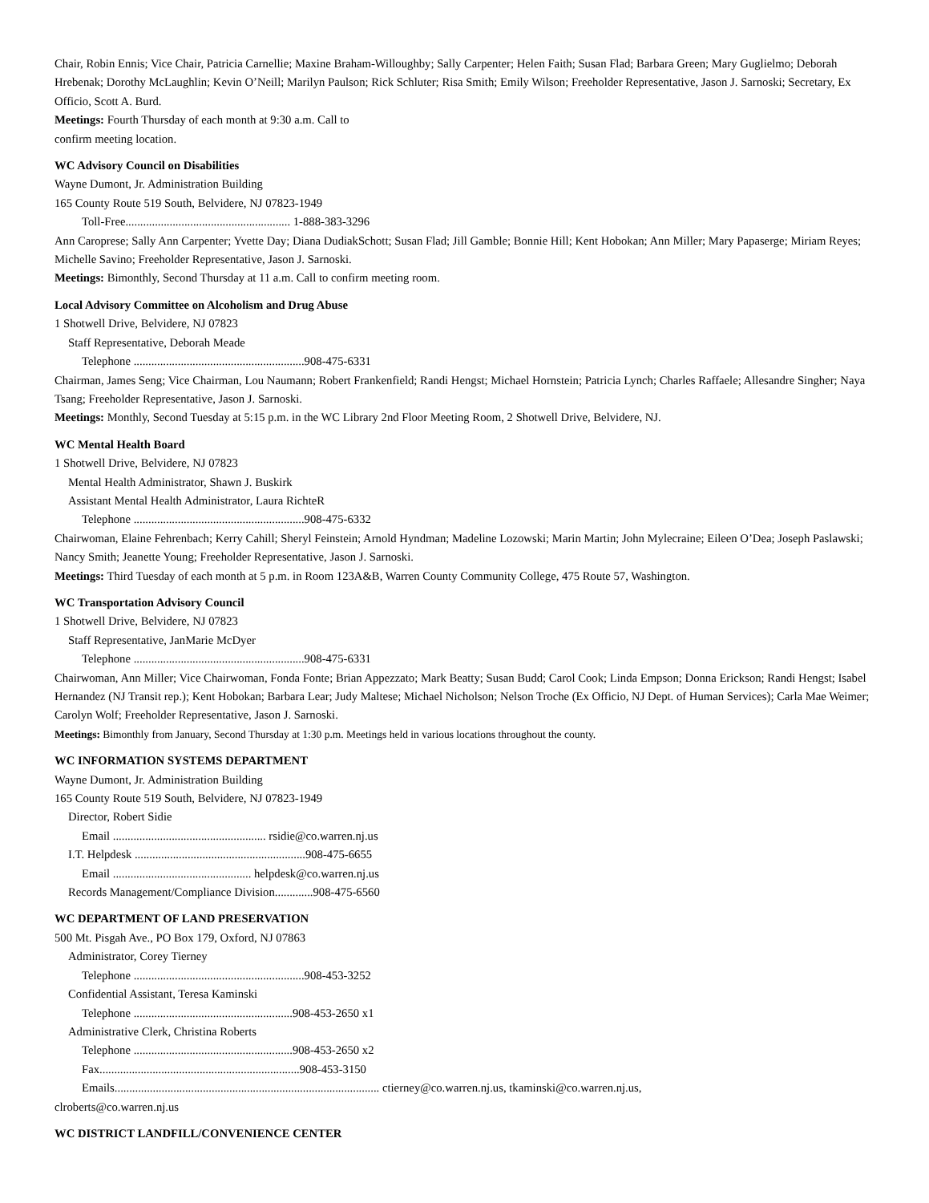Chair, Robin Ennis; Vice Chair, Patricia Carnellie; Maxine Braham-Willoughby; Sally Carpenter; Helen Faith; Susan Flad; Barbara Green; Mary Guglielmo; Deborah Hrebenak; Dorothy McLaughlin; Kevin O’Neill; Marilyn Paulson; Rick Schluter; Risa Smith; Emily Wilson; Freeholder Representative, Jason J. Sarnoski; Secretary, Ex Officio, Scott A. Burd.
Meetings: Fourth Thursday of each month at 9:30 a.m. Call to
confirm meeting location.
WC Advisory Council on Disabilities
Wayne Dumont, Jr. Administration Building
165 County Route 519 South, Belvidere, NJ 07823-1949
Toll-Free........................................................ 1-888-383-3296
Ann Caroprese; Sally Ann Carpenter; Yvette Day; Diana DudiakSchott; Susan Flad; Jill Gamble; Bonnie Hill; Kent Hobokan; Ann Miller; Mary Papaserge; Miriam Reyes; Michelle Savino; Freeholder Representative, Jason J. Sarnoski.
Meetings: Bimonthly, Second Thursday at 11 a.m. Call to confirm meeting room.
Local Advisory Committee on Alcoholism and Drug Abuse
1 Shotwell Drive, Belvidere, NJ 07823
Staff Representative, Deborah Meade
Telephone ..........................................................908-475-6331
Chairman, James Seng; Vice Chairman, Lou Naumann; Robert Frankenfield; Randi Hengst; Michael Hornstein; Patricia Lynch; Charles Raffaele; Allesandre Singher; Naya Tsang; Freeholder Representative, Jason J. Sarnoski.
Meetings: Monthly, Second Tuesday at 5:15 p.m. in the WC Library 2nd Floor Meeting Room, 2 Shotwell Drive, Belvidere, NJ.
WC Mental Health Board
1 Shotwell Drive, Belvidere, NJ 07823
Mental Health Administrator, Shawn J. Buskirk
Assistant Mental Health Administrator, Laura RichteR
Telephone ..........................................................908-475-6332
Chairwoman, Elaine Fehrenbach; Kerry Cahill; Sheryl Feinstein; Arnold Hyndman; Madeline Lozowski; Marin Martin; John Mylecraine; Eileen O’Dea; Joseph Paslawski; Nancy Smith; Jeanette Young; Freeholder Representative, Jason J. Sarnoski.
Meetings: Third Tuesday of each month at 5 p.m. in Room 123A&B, Warren County Community College, 475 Route 57, Washington.
WC Transportation Advisory Council
1 Shotwell Drive, Belvidere, NJ 07823
Staff Representative, JanMarie McDyer
Telephone ..........................................................908-475-6331
Chairwoman, Ann Miller; Vice Chairwoman, Fonda Fonte; Brian Appezzato; Mark Beatty; Susan Budd; Carol Cook; Linda Empson; Donna Erickson; Randi Hengst; Isabel Hernandez (NJ Transit rep.); Kent Hobokan; Barbara Lear; Judy Maltese; Michael Nicholson; Nelson Troche (Ex Officio, NJ Dept. of Human Services); Carla Mae Weimer; Carolyn Wolf; Freeholder Representative, Jason J. Sarnoski.
Meetings: Bimonthly from January, Second Thursday at 1:30 p.m. Meetings held in various locations throughout the county.
WC INFORMATION SYSTEMS DEPARTMENT
Wayne Dumont, Jr. Administration Building
165 County Route 519 South, Belvidere, NJ 07823-1949
Director, Robert Sidie
Email .................................................... rsidie@co.warren.nj.us
I.T. Helpdesk ..........................................................908-475-6655
Email ............................................... helpdesk@co.warren.nj.us
Records Management/Compliance Division.............908-475-6560
WC DEPARTMENT OF LAND PRESERVATION
500 Mt. Pisgah Ave., PO Box 179, Oxford, NJ 07863
Administrator, Corey Tierney
Telephone ..........................................................908-453-3252
Confidential Assistant, Teresa Kaminski
Telephone ......................................................908-453-2650 x1
Administrative Clerk, Christina Roberts
Telephone ......................................................908-453-2650 x2
Fax....................................................................908-453-3150
Emails.......................................................................................... ctierney@co.warren.nj.us, tkaminski@co.warren.nj.us,
clroberts@co.warren.nj.us
WC DISTRICT LANDFILL/CONVENIENCE CENTER